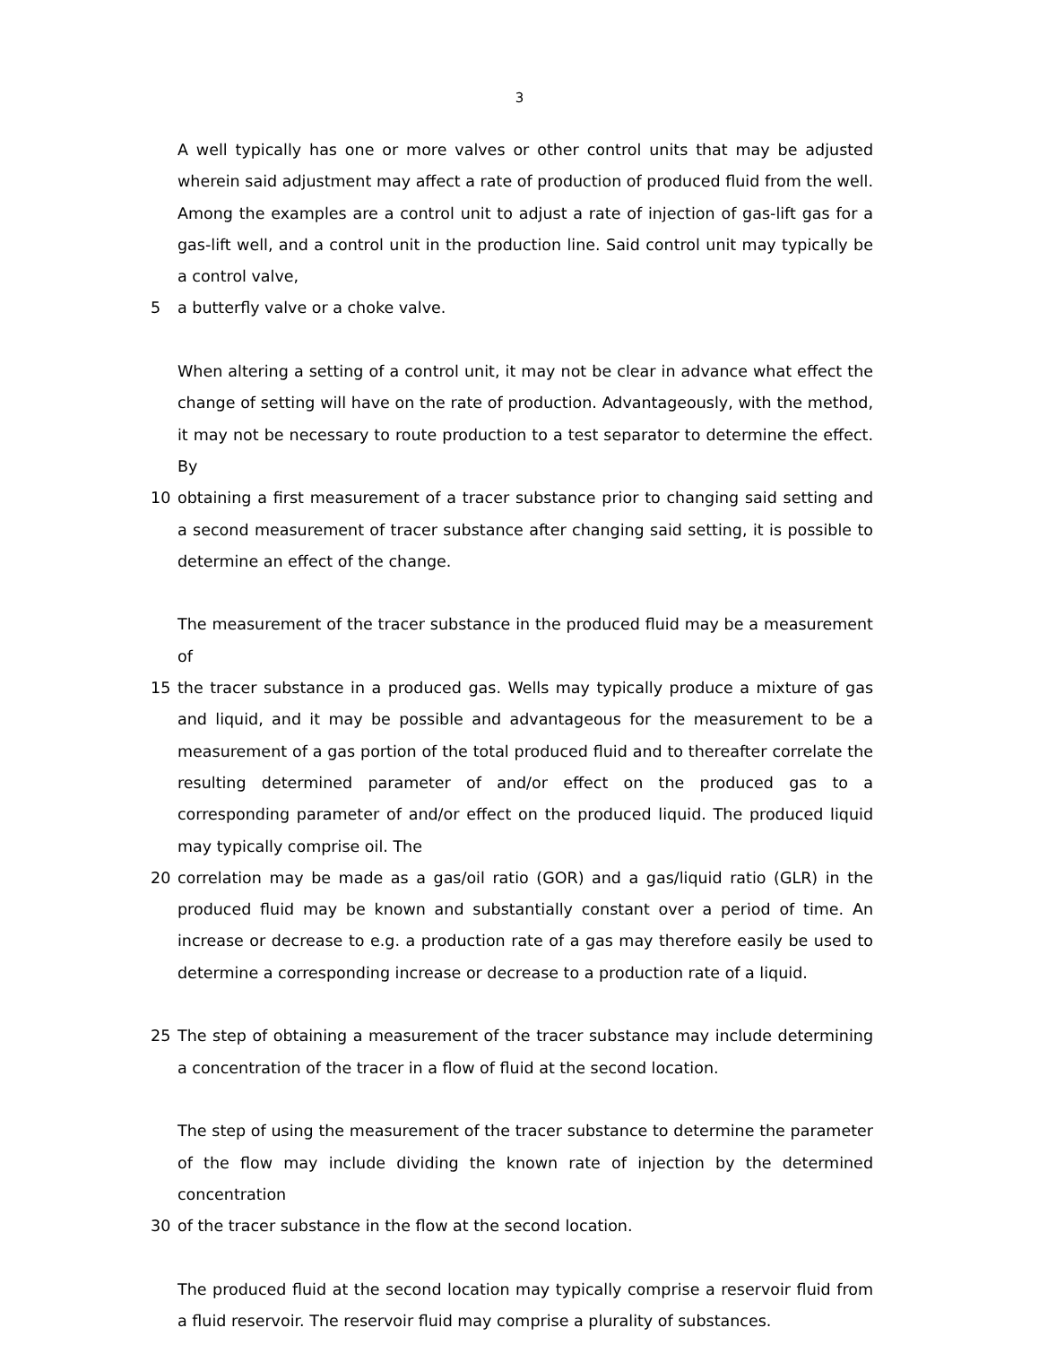3
A well typically has one or more valves or other control units that may be adjusted wherein said adjustment may affect a rate of production of produced fluid from the well. Among the examples are a control unit to adjust a rate of injection of gas-lift gas for a gas-lift well, and a control unit in the production line. Said control unit may typically be a control valve,
5 a butterfly valve or a choke valve.
When altering a setting of a control unit, it may not be clear in advance what effect the change of setting will have on the rate of production. Advantageously, with the method, it may not be necessary to route production to a test separator to determine the effect. By
10 obtaining a first measurement of a tracer substance prior to changing said setting and a second measurement of tracer substance after changing said setting, it is possible to determine an effect of the change.
The measurement of the tracer substance in the produced fluid may be a measurement of
15 the tracer substance in a produced gas. Wells may typically produce a mixture of gas and liquid, and it may be possible and advantageous for the measurement to be a measurement of a gas portion of the total produced fluid and to thereafter correlate the resulting determined parameter of and/or effect on the produced gas to a corresponding parameter of and/or effect on the produced liquid. The produced liquid may typically comprise oil. The
20 correlation may be made as a gas/oil ratio (GOR) and a gas/liquid ratio (GLR) in the produced fluid may be known and substantially constant over a period of time. An increase or decrease to e.g. a production rate of a gas may therefore easily be used to determine a corresponding increase or decrease to a production rate of a liquid.
25 The step of obtaining a measurement of the tracer substance may include determining a concentration of the tracer in a flow of fluid at the second location.
The step of using the measurement of the tracer substance to determine the parameter of the flow may include dividing the known rate of injection by the determined concentration
30 of the tracer substance in the flow at the second location.
The produced fluid at the second location may typically comprise a reservoir fluid from a fluid reservoir. The reservoir fluid may comprise a plurality of substances.